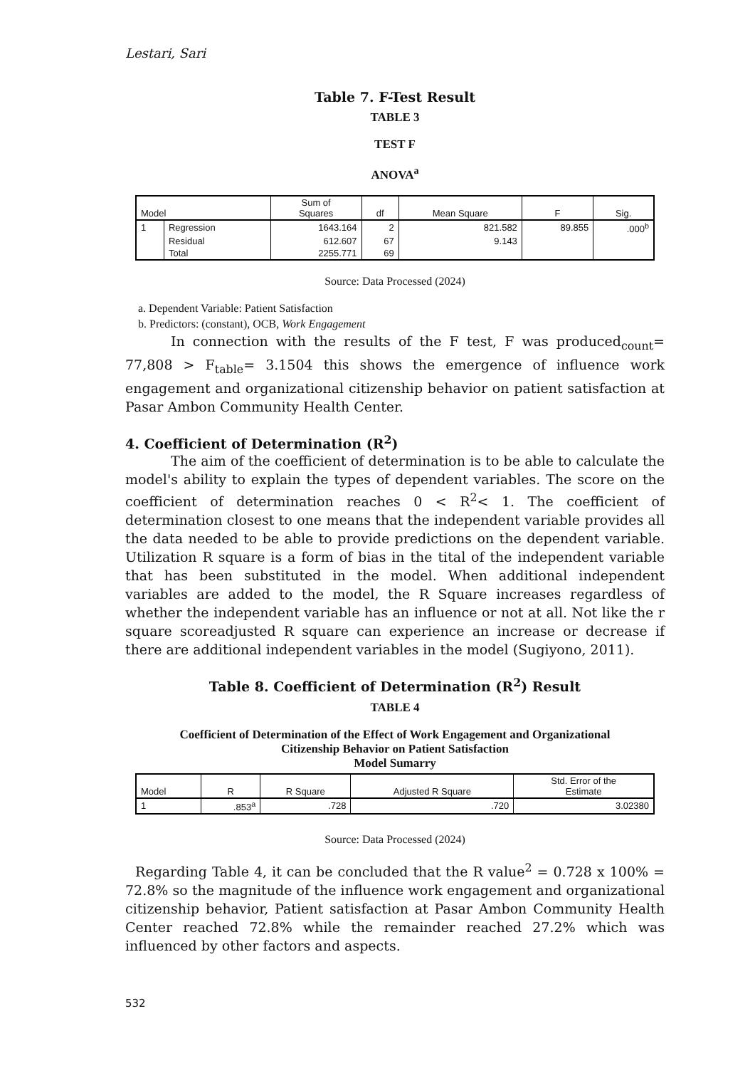Lestari, Sari
Table 7. F-Test Result
TABLE 3
TEST F
ANOVA<sup>a</sup>
| Model | | Sum of Squares | df | Mean Square | F | Sig. |
| --- | --- | --- | --- | --- | --- | --- |
| 1 | Regression | 1643.164 | 2 | 821.582 | 89.855 | .000<sup>b</sup> |
| | Residual | 612.607 | 67 | 9.143 | | |
| | Total | 2255.771 | 69 | | | |
Source: Data Processed (2024)
a. Dependent Variable: Patient Satisfaction
b. Predictors: (constant), OCB, Work Engagement
In connection with the results of the F test, F was produced<sub>count</sub>= 77,808 > F<sub>table</sub>= 3.1504 this shows the emergence of influence work engagement and organizational citizenship behavior on patient satisfaction at Pasar Ambon Community Health Center.
4. Coefficient of Determination (R<sup>2</sup>)
The aim of the coefficient of determination is to be able to calculate the model's ability to explain the types of dependent variables. The score on the coefficient of determination reaches 0 < R<sup>2</sup>< 1. The coefficient of determination closest to one means that the independent variable provides all the data needed to be able to provide predictions on the dependent variable. Utilization R square is a form of bias in the tital of the independent variable that has been substituted in the model. When additional independent variables are added to the model, the R Square increases regardless of whether the independent variable has an influence or not at all. Not like the r square scoreadjusted R square can experience an increase or decrease if there are additional independent variables in the model (Sugiyono, 2011).
Table 8. Coefficient of Determination (R<sup>2</sup>) Result
TABLE 4
Coefficient of Determination of the Effect of Work Engagement and Organizational
Citizenship Behavior on Patient Satisfaction
Model Sumarry
| Model | R | R Square | Adjusted R Square | Std. Error of the Estimate |
| --- | --- | --- | --- | --- |
| 1 | .853<sup>a</sup> | .728 | .720 | 3.02380 |
Source: Data Processed (2024)
Regarding Table 4, it can be concluded that the R value<sup>2</sup> = 0.728 x 100% = 72.8% so the magnitude of the influence work engagement and organizational citizenship behavior, Patient satisfaction at Pasar Ambon Community Health Center reached 72.8% while the remainder reached 27.2% which was influenced by other factors and aspects.
532